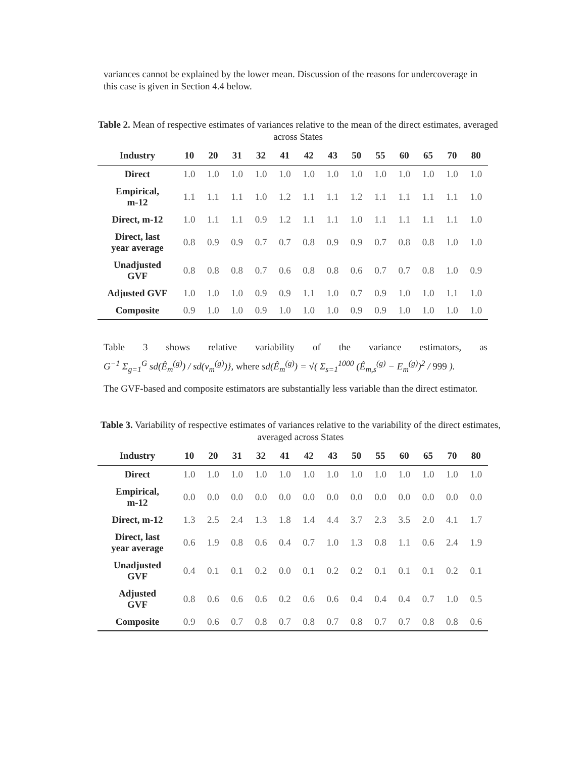variances cannot be explained by the lower mean. Discussion of the reasons for undercoverage in this case is given in Section 4.4 below.
Table 2. Mean of respective estimates of variances relative to the mean of the direct estimates, averaged across States
| Industry | 10 | 20 | 31 | 32 | 41 | 42 | 43 | 50 | 55 | 60 | 65 | 70 | 80 |
| --- | --- | --- | --- | --- | --- | --- | --- | --- | --- | --- | --- | --- | --- |
| Direct | 1.0 | 1.0 | 1.0 | 1.0 | 1.0 | 1.0 | 1.0 | 1.0 | 1.0 | 1.0 | 1.0 | 1.0 | 1.0 |
| Empirical, m-12 | 1.1 | 1.1 | 1.1 | 1.0 | 1.2 | 1.1 | 1.1 | 1.2 | 1.1 | 1.1 | 1.1 | 1.1 | 1.0 |
| Direct, m-12 | 1.0 | 1.1 | 1.1 | 0.9 | 1.2 | 1.1 | 1.1 | 1.0 | 1.1 | 1.1 | 1.1 | 1.1 | 1.0 |
| Direct, last year average | 0.8 | 0.9 | 0.9 | 0.7 | 0.7 | 0.8 | 0.9 | 0.9 | 0.7 | 0.8 | 0.8 | 1.0 | 1.0 |
| Unadjusted GVF | 0.8 | 0.8 | 0.8 | 0.7 | 0.6 | 0.8 | 0.8 | 0.6 | 0.7 | 0.7 | 0.8 | 1.0 | 0.9 |
| Adjusted GVF | 1.0 | 1.0 | 1.0 | 0.9 | 0.9 | 1.1 | 1.0 | 0.7 | 0.9 | 1.0 | 1.0 | 1.1 | 1.0 |
| Composite | 0.9 | 1.0 | 1.0 | 0.9 | 1.0 | 1.0 | 1.0 | 0.9 | 0.9 | 1.0 | 1.0 | 1.0 | 1.0 |
Table 3 shows relative variability of the variance estimators, as
G<sup>−1</sup> Σ<sub>g=1</sub><sup>G</sup> sd(Ê<sub>m</sub><sup>(g)</sup>) / sd(v<sub>m</sub><sup>(g)</sup>)}, where sd(Ê<sub>m</sub><sup>(g)</sup>) = √( Σ<sub>s=1</sub><sup>1000</sup> (Ê<sub>m,s</sub><sup>(g)</sup> − E<sub>m</sub><sup>(g)</sup>)<sup>2</sup> / 999 ).
The GVF-based and composite estimators are substantially less variable than the direct estimator.
Table 3. Variability of respective estimates of variances relative to the variability of the direct estimates, averaged across States
| Industry | 10 | 20 | 31 | 32 | 41 | 42 | 43 | 50 | 55 | 60 | 65 | 70 | 80 |
| --- | --- | --- | --- | --- | --- | --- | --- | --- | --- | --- | --- | --- | --- |
| Direct | 1.0 | 1.0 | 1.0 | 1.0 | 1.0 | 1.0 | 1.0 | 1.0 | 1.0 | 1.0 | 1.0 | 1.0 | 1.0 |
| Empirical, m-12 | 0.0 | 0.0 | 0.0 | 0.0 | 0.0 | 0.0 | 0.0 | 0.0 | 0.0 | 0.0 | 0.0 | 0.0 | 0.0 |
| Direct, m-12 | 1.3 | 2.5 | 2.4 | 1.3 | 1.8 | 1.4 | 4.4 | 3.7 | 2.3 | 3.5 | 2.0 | 4.1 | 1.7 |
| Direct, last year average | 0.6 | 1.9 | 0.8 | 0.6 | 0.4 | 0.7 | 1.0 | 1.3 | 0.8 | 1.1 | 0.6 | 2.4 | 1.9 |
| Unadjusted GVF | 0.4 | 0.1 | 0.1 | 0.2 | 0.0 | 0.1 | 0.2 | 0.2 | 0.1 | 0.1 | 0.1 | 0.2 | 0.1 |
| Adjusted GVF | 0.8 | 0.6 | 0.6 | 0.6 | 0.2 | 0.6 | 0.6 | 0.4 | 0.4 | 0.4 | 0.7 | 1.0 | 0.5 |
| Composite | 0.9 | 0.6 | 0.7 | 0.8 | 0.7 | 0.8 | 0.7 | 0.8 | 0.7 | 0.7 | 0.8 | 0.8 | 0.6 |